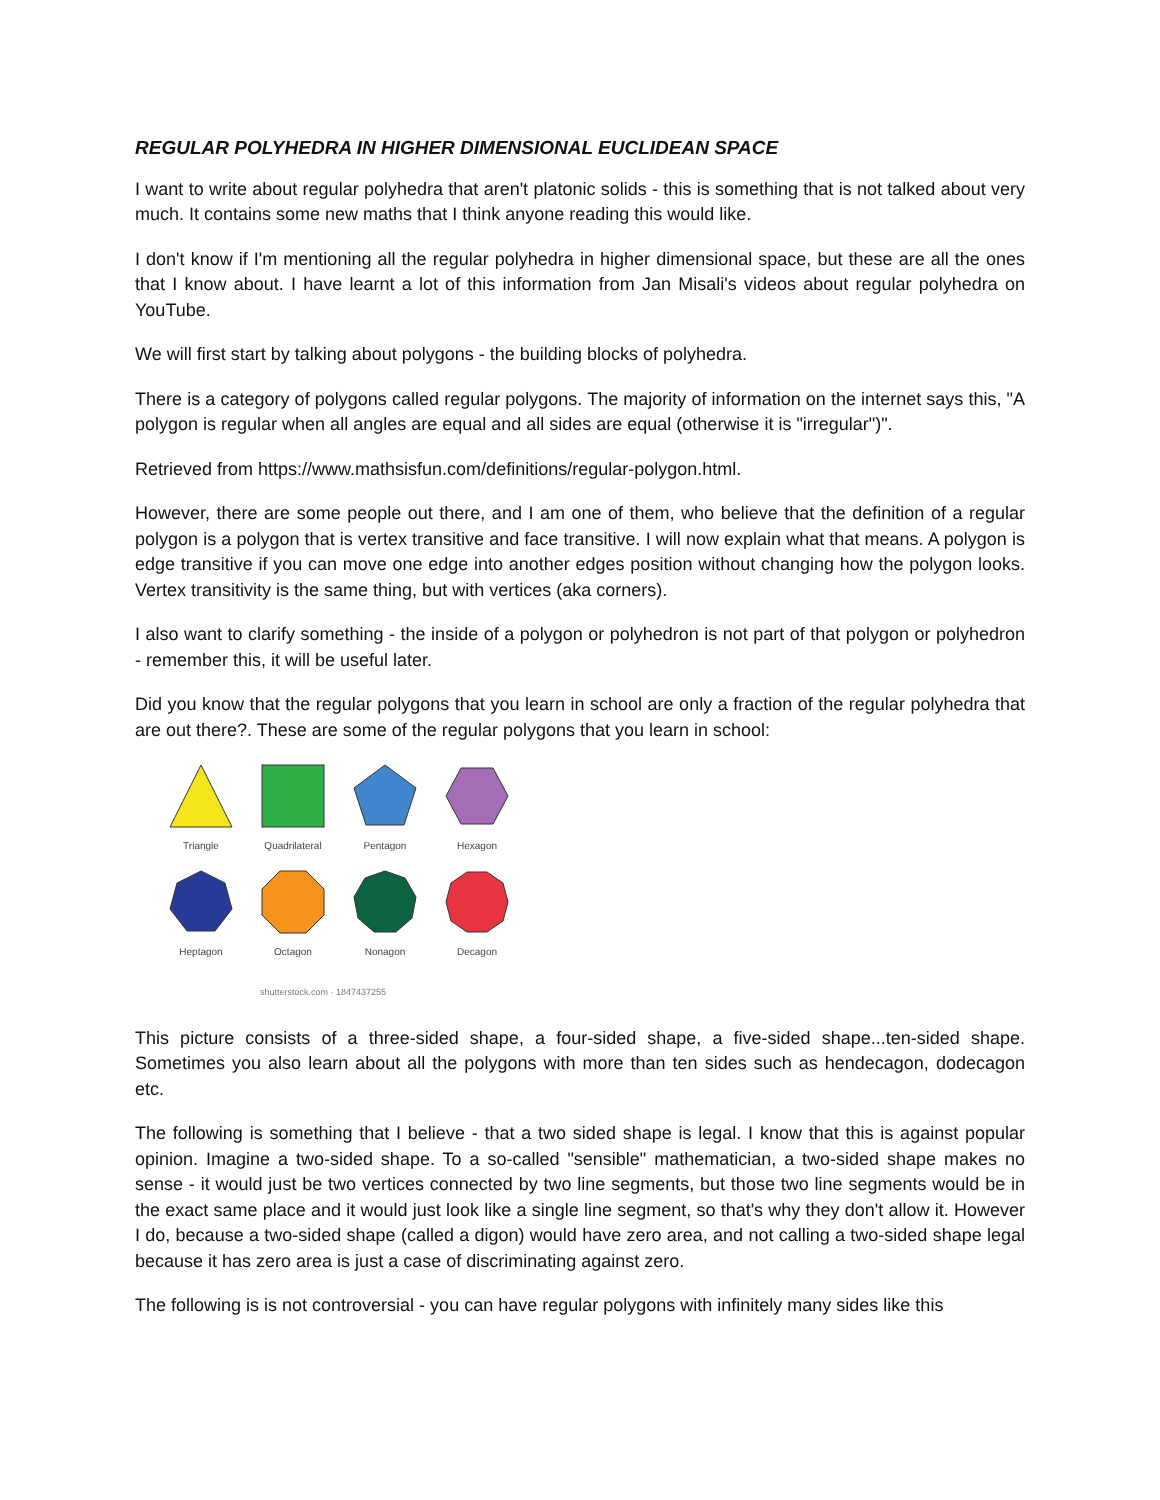REGULAR POLYHEDRA IN HIGHER DIMENSIONAL EUCLIDEAN SPACE
I want to write about regular polyhedra that aren't platonic solids - this is something that is not talked about very much. It contains some new maths that I think anyone reading this would like.
I don't know if I'm mentioning all the regular polyhedra in higher dimensional space, but these are all the ones that I know about. I have learnt a lot of this information from Jan Misali's videos about regular polyhedra on YouTube.
We will first start by talking about polygons - the building blocks of polyhedra.
There is a category of polygons called regular polygons. The majority of information on the internet says this, "A polygon is regular when all angles are equal and all sides are equal (otherwise it is "irregular")".
Retrieved from https://www.mathsisfun.com/definitions/regular-polygon.html.
However, there are some people out there, and I am one of them, who believe that the definition of a regular polygon is a polygon that is vertex transitive and face transitive. I will now explain what that means. A polygon is edge transitive if you can move one edge into another edges position without changing how the polygon looks. Vertex transitivity is the same thing, but with vertices (aka corners).
I also want to clarify something - the inside of a polygon or polyhedron is not part of that polygon or polyhedron - remember this, it will be useful later.
Did you know that the regular polygons that you learn in school are only a fraction of the regular polyhedra that are out there?. These are some of the regular polygons that you learn in school:
Triangle
Quadrilateral
Pentagon
Hexagon
Heptagon
Octagon
Nonagon
Decagon
shutterstock.com · 1847437255
This picture consists of a three-sided shape, a four-sided shape, a five-sided shape...ten-sided shape. Sometimes you also learn about all the polygons with more than ten sides such as hendecagon, dodecagon etc.
The following is something that I believe - that a two sided shape is legal. I know that this is against popular opinion. Imagine a two-sided shape. To a so-called "sensible" mathematician, a two-sided shape makes no sense - it would just be two vertices connected by two line segments, but those two line segments would be in the exact same place and it would just look like a single line segment, so that's why they don't allow it. However I do, because a two-sided shape (called a digon) would have zero area, and not calling a two-sided shape legal because it has zero area is just a case of discriminating against zero.
The following is is not controversial - you can have regular polygons with infinitely many sides like this